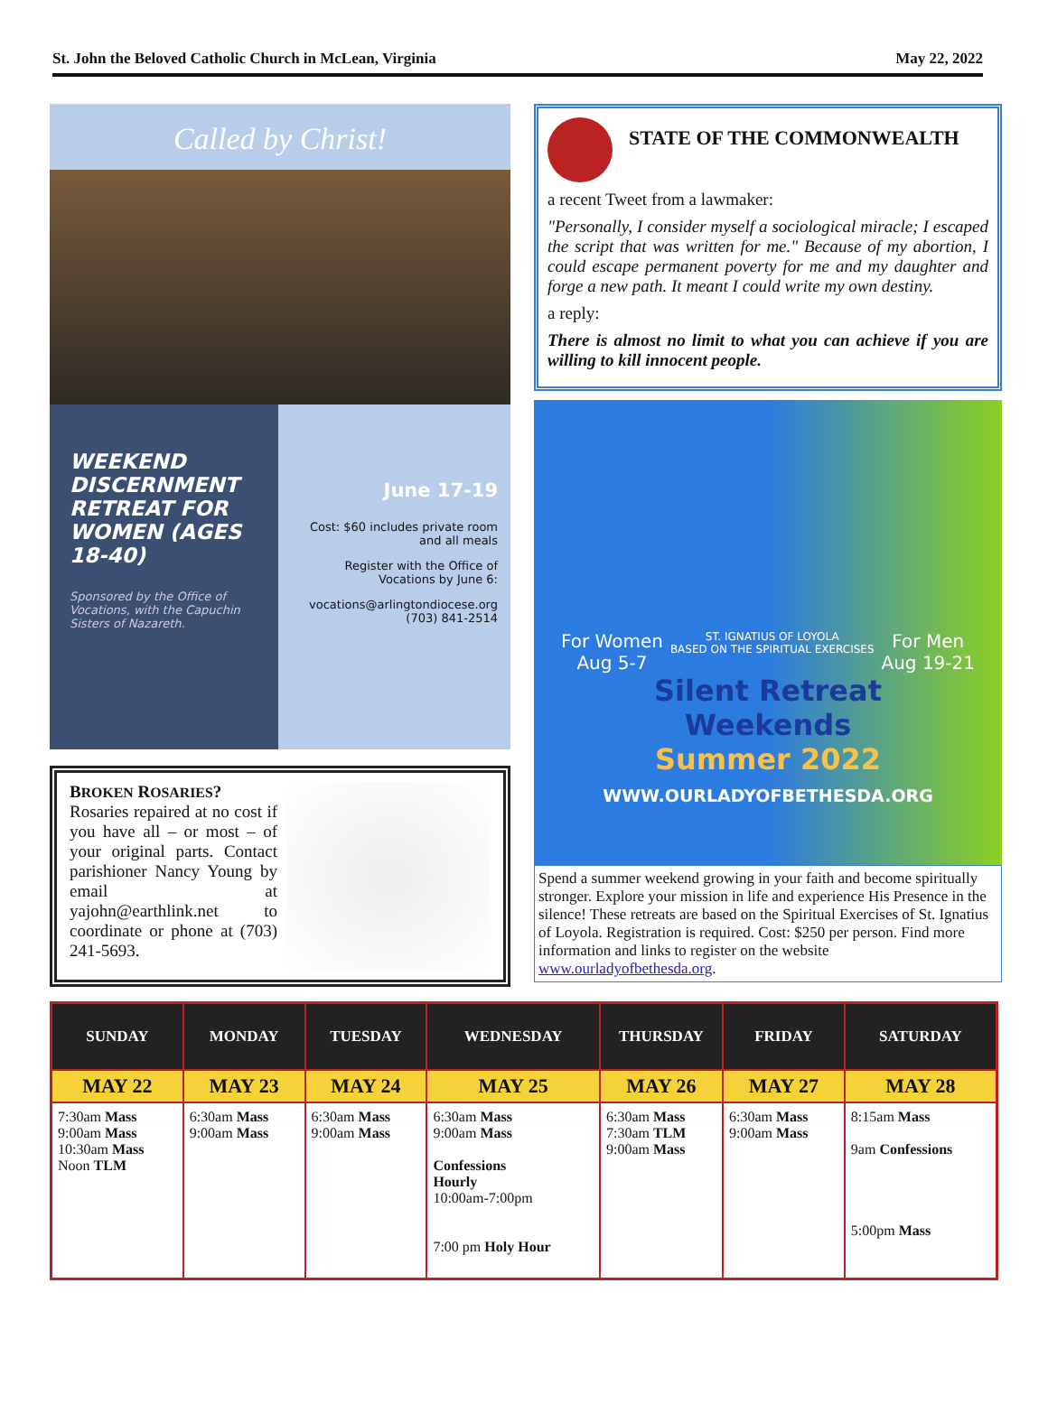St. John the Beloved Catholic Church in McLean, Virginia May 22, 2022
Called by Christ!
WEEKEND DISCERNMENT RETREAT FOR WOMEN (AGES 18-40)
Sponsored by the Office of Vocations, with the Capuchin Sisters of Nazareth.
June 17-19
Cost: $60 includes private room and all meals
Register with the Office of Vocations by June 6:
vocations@arlingtondiocese.org
(703) 841-2514
BROKEN ROSARIES?
Rosaries repaired at no cost if you have all – or most – of your original parts. Contact parishioner Nancy Young by email at yajohn@earthlink.net to coordinate or phone at (703) 241-5693.
STATE OF THE COMMONWEALTH
a recent Tweet from a lawmaker:
"Personally, I consider myself a sociological miracle; I escaped the script that was written for me." Because of my abortion, I could escape permanent poverty for me and my daughter and forge a new path. It meant I could write my own destiny.
a reply:
There is almost no limit to what you can achieve if you are willing to kill innocent people.
For Women
Aug 5-7 ST. IGNATIUS OF LOYOLA
BASED ON THE SPIRITUAL EXERCISES For Men
Aug 19-21
Silent Retreat
Weekends
Summer 2022
WWW.OURLADYOFBETHESDA.ORG
Spend a summer weekend growing in your faith and become spiritually stronger. Explore your mission in life and experience His Presence in the silence! These retreats are based on the Spiritual Exercises of St. Ignatius of Loyola. Registration is required. Cost: $250 per person. Find more information and links to register on the website www.ourladyofbethesda.org.
| SUNDAY | MONDAY | TUESDAY | WEDNESDAY | THURSDAY | FRIDAY | SATURDAY |
| --- | --- | --- | --- | --- | --- | --- |
| MAY 22 | MAY 23 | MAY 24 | MAY 25 | MAY 26 | MAY 27 | MAY 28 |
| 7:30am Mass 9:00am Mass 10:30am Mass Noon TLM | 6:30am Mass 9:00am Mass | 6:30am Mass 9:00am Mass | 6:30am Mass 9:00am Mass Confessions Hourly 10:00am-7:00pm 7:00 pm Holy Hour | 6:30am Mass 7:30am TLM 9:00am Mass | 6:30am Mass 9:00am Mass | 8:15am Mass 9am Confessions 5:00pm Mass |